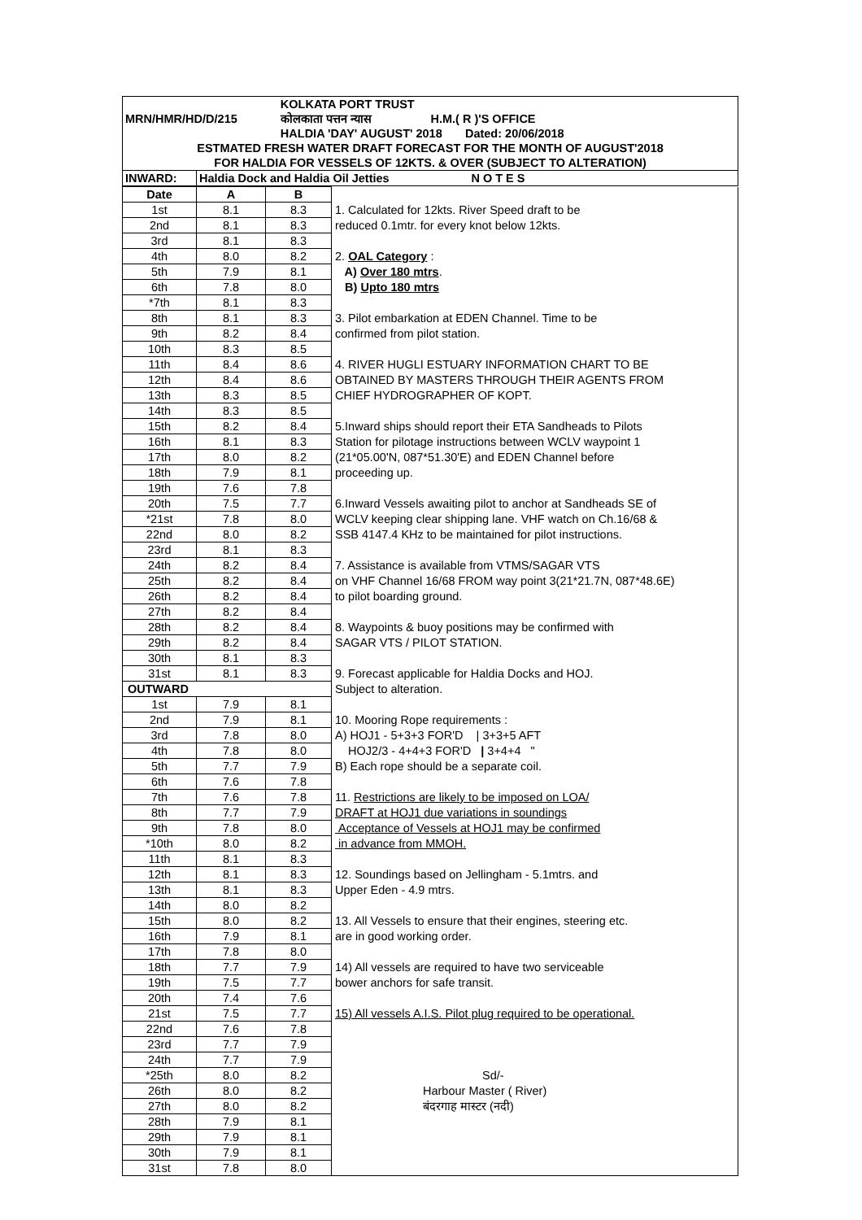| | | KOLKATA PORT TRUST |
| MRN/HMR/HD/D/215 | | कोलकाता पत्तन न्यास H.M.( R )'S OFFICE |
| | | HALDIA 'DAY' AUGUST' 2018 Dated: 20/06/2018 |
| ESTMATED FRESH WATER DRAFT FORECAST FOR THE MONTH OF AUGUST'2018 | | |
| FOR HALDIA FOR VESSELS OF 12KTS. & OVER (SUBJECT TO ALTERATION) | | |
| INWARD: | Haldia Dock and Haldia Oil Jetties N O T E S | |
| Date | A | B | |
| 1st | 8.1 | 8.3 | 1. Calculated for 12kts. River Speed draft to be |
| 2nd | 8.1 | 8.3 | reduced 0.1mtr. for every knot below 12kts. |
| 3rd | 8.1 | 8.3 | |
| 4th | 8.0 | 8.2 | 2. OAL Category : |
| 5th | 7.9 | 8.1 | A) Over 180 mtrs . |
| 6th | 7.8 | 8.0 | B) Upto 180 mtrs |
| *7th | 8.1 | 8.3 | |
| 8th | 8.1 | 8.3 | 3. Pilot embarkation at EDEN Channel. Time to be |
| 9th | 8.2 | 8.4 | confirmed from pilot station. |
| 10th | 8.3 | 8.5 | |
| 11th | 8.4 | 8.6 | 4. RIVER HUGLI ESTUARY INFORMATION CHART TO BE |
| 12th | 8.4 | 8.6 | OBTAINED BY MASTERS THROUGH THEIR AGENTS FROM |
| 13th | 8.3 | 8.5 | CHIEF HYDROGRAPHER OF KOPT. |
| 14th | 8.3 | 8.5 | |
| 15th | 8.2 | 8.4 | 5.Inward ships should report their ETA Sandheads to Pilots |
| 16th | 8.1 | 8.3 | Station for pilotage instructions between WCLV waypoint 1 |
| 17th | 8.0 | 8.2 | (21*05.00'N, 087*51.30'E) and EDEN Channel before |
| 18th | 7.9 | 8.1 | proceeding up. |
| 19th | 7.6 | 7.8 | |
| 20th | 7.5 | 7.7 | 6.Inward Vessels awaiting pilot to anchor at Sandheads SE of |
| *21st | 7.8 | 8.0 | WCLV keeping clear shipping lane. VHF watch on Ch.16/68 & |
| 22nd | 8.0 | 8.2 | SSB 4147.4 KHz to be maintained for pilot instructions. |
| 23rd | 8.1 | 8.3 | |
| 24th | 8.2 | 8.4 | 7. Assistance is available from VTMS/SAGAR VTS |
| 25th | 8.2 | 8.4 | on VHF Channel 16/68 FROM way point 3(21*21.7N, 087*48.6E) |
| 26th | 8.2 | 8.4 | to pilot boarding ground. |
| 27th | 8.2 | 8.4 | |
| 28th | 8.2 | 8.4 | 8. Waypoints & buoy positions may be confirmed with |
| 29th | 8.2 | 8.4 | SAGAR VTS / PILOT STATION. |
| 30th | 8.1 | 8.3 | |
| 31st | 8.1 | 8.3 | 9. Forecast applicable for Haldia Docks and HOJ. |
| OUTWARD | | | Subject to alteration. |
| 1st | 7.9 | 8.1 | |
| 2nd | 7.9 | 8.1 | 10. Mooring Rope requirements : |
| 3rd | 7.8 | 8.0 | A) HOJ1 - 5+3+3 FOR'D / 3+3+5 AFT |
| 4th | 7.8 | 8.0 | HOJ2/3 - 4+4+3 FOR'D / 3+4+4 " |
| 5th | 7.7 | 7.9 | B) Each rope should be a separate coil. |
| 6th | 7.6 | 7.8 | |
| 7th | 7.6 | 7.8 | 11. Restrictions are likely to be imposed on LOA/ |
| 8th | 7.7 | 7.9 | DRAFT at HOJ1 due variations in soundings |
| 9th | 7.8 | 8.0 | Acceptance of Vessels at HOJ1 may be confirmed |
| *10th | 8.0 | 8.2 | in advance from MMOH. |
| 11th | 8.1 | 8.3 | |
| 12th | 8.1 | 8.3 | 12. Soundings based on Jellingham - 5.1mtrs. and |
| 13th | 8.1 | 8.3 | Upper Eden - 4.9 mtrs. |
| 14th | 8.0 | 8.2 | |
| 15th | 8.0 | 8.2 | 13. All Vessels to ensure that their engines, steering etc. |
| 16th | 7.9 | 8.1 | are in good working order. |
| 17th | 7.8 | 8.0 | |
| 18th | 7.7 | 7.9 | 14) All vessels are required to have two serviceable |
| 19th | 7.5 | 7.7 | bower anchors for safe transit. |
| 20th | 7.4 | 7.6 | |
| 21st | 7.5 | 7.7 | 15) All vessels A.I.S. Pilot plug required to be operational. |
| 22nd | 7.6 | 7.8 | |
| 23rd | 7.7 | 7.9 | |
| 24th | 7.7 | 7.9 | |
| *25th | 8.0 | 8.2 | Sd/- |
| 26th | 8.0 | 8.2 | Harbour Master ( River) |
| 27th | 8.0 | 8.2 | बंदरगाह मास्टर (नदी) |
| 28th | 7.9 | 8.1 | |
| 29th | 7.9 | 8.1 | |
| 30th | 7.9 | 8.1 | |
| 31st | 7.8 | 8.0 | |